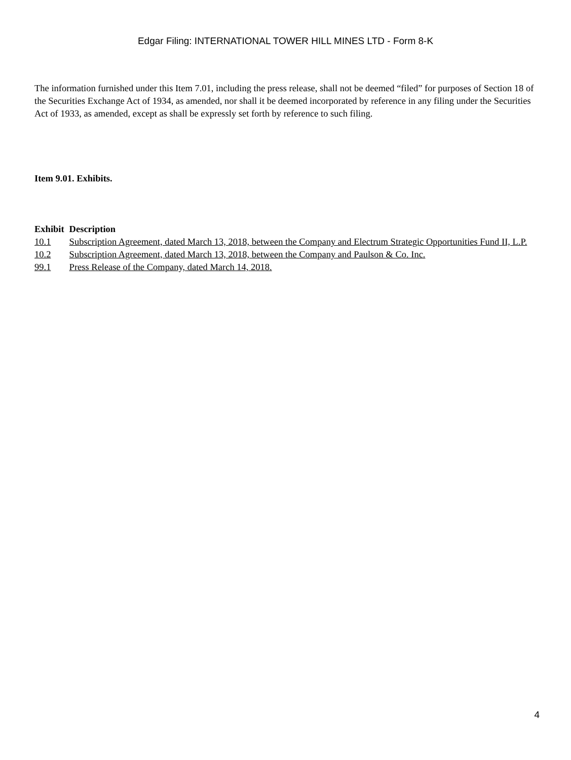Edgar Filing: INTERNATIONAL TOWER HILL MINES LTD - Form 8-K
The information furnished under this Item 7.01, including the press release, shall not be deemed “filed” for purposes of Section 18 of the Securities Exchange Act of 1934, as amended, nor shall it be deemed incorporated by reference in any filing under the Securities Act of 1933, as amended, except as shall be expressly set forth by reference to such filing.
Item 9.01. Exhibits.
| Exhibit | Description |
| --- | --- |
| 10.1 | Subscription Agreement, dated March 13, 2018, between the Company and Electrum Strategic Opportunities Fund II, L.P. |
| 10.2 | Subscription Agreement, dated March 13, 2018, between the Company and Paulson & Co. Inc. |
| 99.1 | Press Release of the Company, dated March 14, 2018. |
4